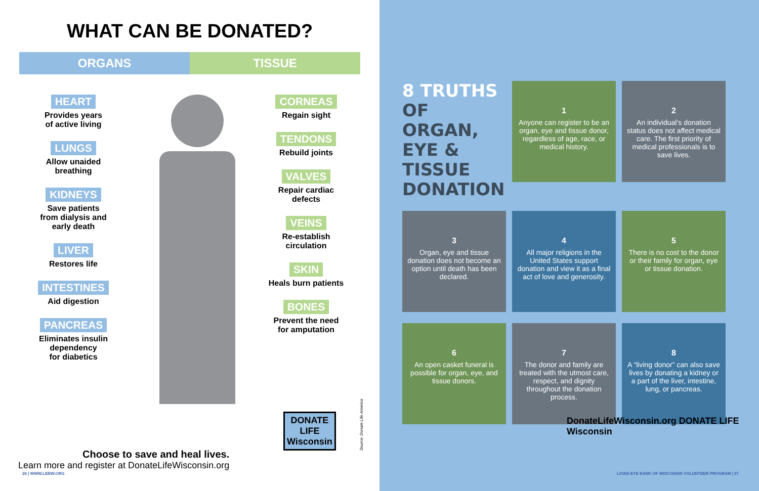WHAT CAN BE DONATED?
ORGANS TISSUE
HEART
Provides years
of active living
LUNGS
Allow unaided
breathing
KIDNEYS
Save patients
from dialysis and
early death
LIVER
Restores life
INTESTINES
Aid digestion
PANCREAS
Eliminates insulin
dependency
for diabetics
CORNEAS
Regain sight
TENDONS
Rebuild joints
VALVES
Repair cardiac
defects
VEINS
Re-establish
circulation
SKIN
Heals burn patients
BONES
Prevent the need
for amputation
Choose to save and heal lives.
Learn more and register at DonateLifeWisconsin.org
DONATE
LIFE
Wisconsin
Source: Donate Life America
26 | WWW.LEBW.ORG
8 TRUTHS
OF ORGAN,
EYE &
TISSUE
DONATION
1
Anyone can register to be an organ, eye and tissue donor, regardless of age, race, or medical history.
2
An individual’s donation status does not affect medical care. The first priority of medical professionals is to save lives.
3
Organ, eye and tissue donation does not become an option until death has been declared.
4
All major religions in the United States support donation and view it as a final act of love and generosity.
5
There is no cost to the donor or their family for organ, eye or tissue donation.
6
An open casket funeral is possible for organ, eye, and tissue donors.
7
The donor and family are treated with the utmost care, respect, and dignity throughout the donation process.
8
A “living donor” can also save lives by donating a kidney or a part of the liver, intestine, lung, or pancreas.
DonateLifeWisconsin.org DONATE LIFE Wisconsin
LIONS EYE BANK OF WISCONSIN VOLUNTEER PROGRAM | 27